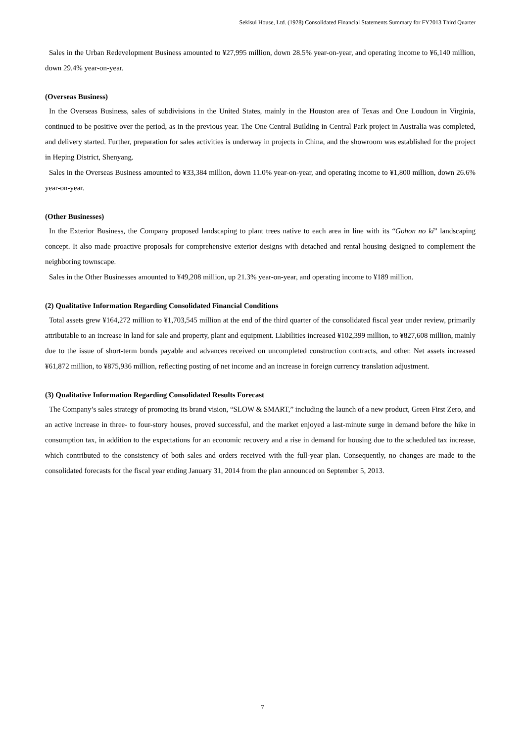Sekisui House, Ltd. (1928) Consolidated Financial Statements Summary for FY2013 Third Quarter
Sales in the Urban Redevelopment Business amounted to ¥27,995 million, down 28.5% year-on-year, and operating income to ¥6,140 million, down 29.4% year-on-year.
(Overseas Business)
In the Overseas Business, sales of subdivisions in the United States, mainly in the Houston area of Texas and One Loudoun in Virginia, continued to be positive over the period, as in the previous year. The One Central Building in Central Park project in Australia was completed, and delivery started. Further, preparation for sales activities is underway in projects in China, and the showroom was established for the project in Heping District, Shenyang.
Sales in the Overseas Business amounted to ¥33,384 million, down 11.0% year-on-year, and operating income to ¥1,800 million, down 26.6% year-on-year.
(Other Businesses)
In the Exterior Business, the Company proposed landscaping to plant trees native to each area in line with its “Gohon no ki” landscaping concept. It also made proactive proposals for comprehensive exterior designs with detached and rental housing designed to complement the neighboring townscape.
Sales in the Other Businesses amounted to ¥49,208 million, up 21.3% year-on-year, and operating income to ¥189 million.
(2) Qualitative Information Regarding Consolidated Financial Conditions
Total assets grew ¥164,272 million to ¥1,703,545 million at the end of the third quarter of the consolidated fiscal year under review, primarily attributable to an increase in land for sale and property, plant and equipment. Liabilities increased ¥102,399 million, to ¥827,608 million, mainly due to the issue of short-term bonds payable and advances received on uncompleted construction contracts, and other. Net assets increased ¥61,872 million, to ¥875,936 million, reflecting posting of net income and an increase in foreign currency translation adjustment.
(3) Qualitative Information Regarding Consolidated Results Forecast
The Company’s sales strategy of promoting its brand vision, “SLOW & SMART,” including the launch of a new product, Green First Zero, and an active increase in three- to four-story houses, proved successful, and the market enjoyed a last-minute surge in demand before the hike in consumption tax, in addition to the expectations for an economic recovery and a rise in demand for housing due to the scheduled tax increase, which contributed to the consistency of both sales and orders received with the full-year plan. Consequently, no changes are made to the consolidated forecasts for the fiscal year ending January 31, 2014 from the plan announced on September 5, 2013.
7